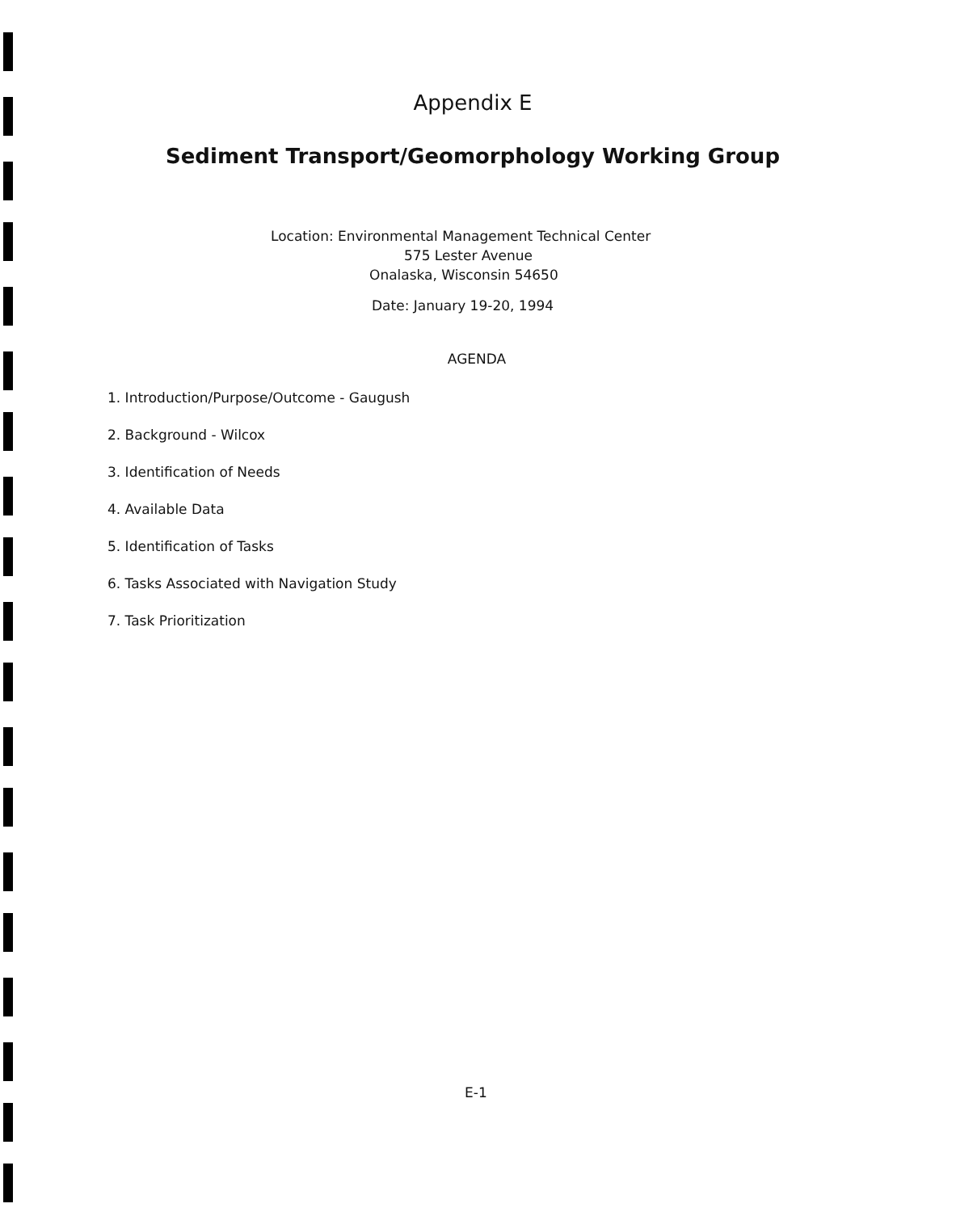Appendix E
Sediment Transport/Geomorphology Working Group
Location: Environmental Management Technical Center
575 Lester Avenue
Onalaska, Wisconsin 54650
Date: January 19-20, 1994
AGENDA
1. Introduction/Purpose/Outcome - Gaugush
2. Background - Wilcox
3. Identification of Needs
4. Available Data
5. Identification of Tasks
6. Tasks Associated with Navigation Study
7. Task Prioritization
E-1